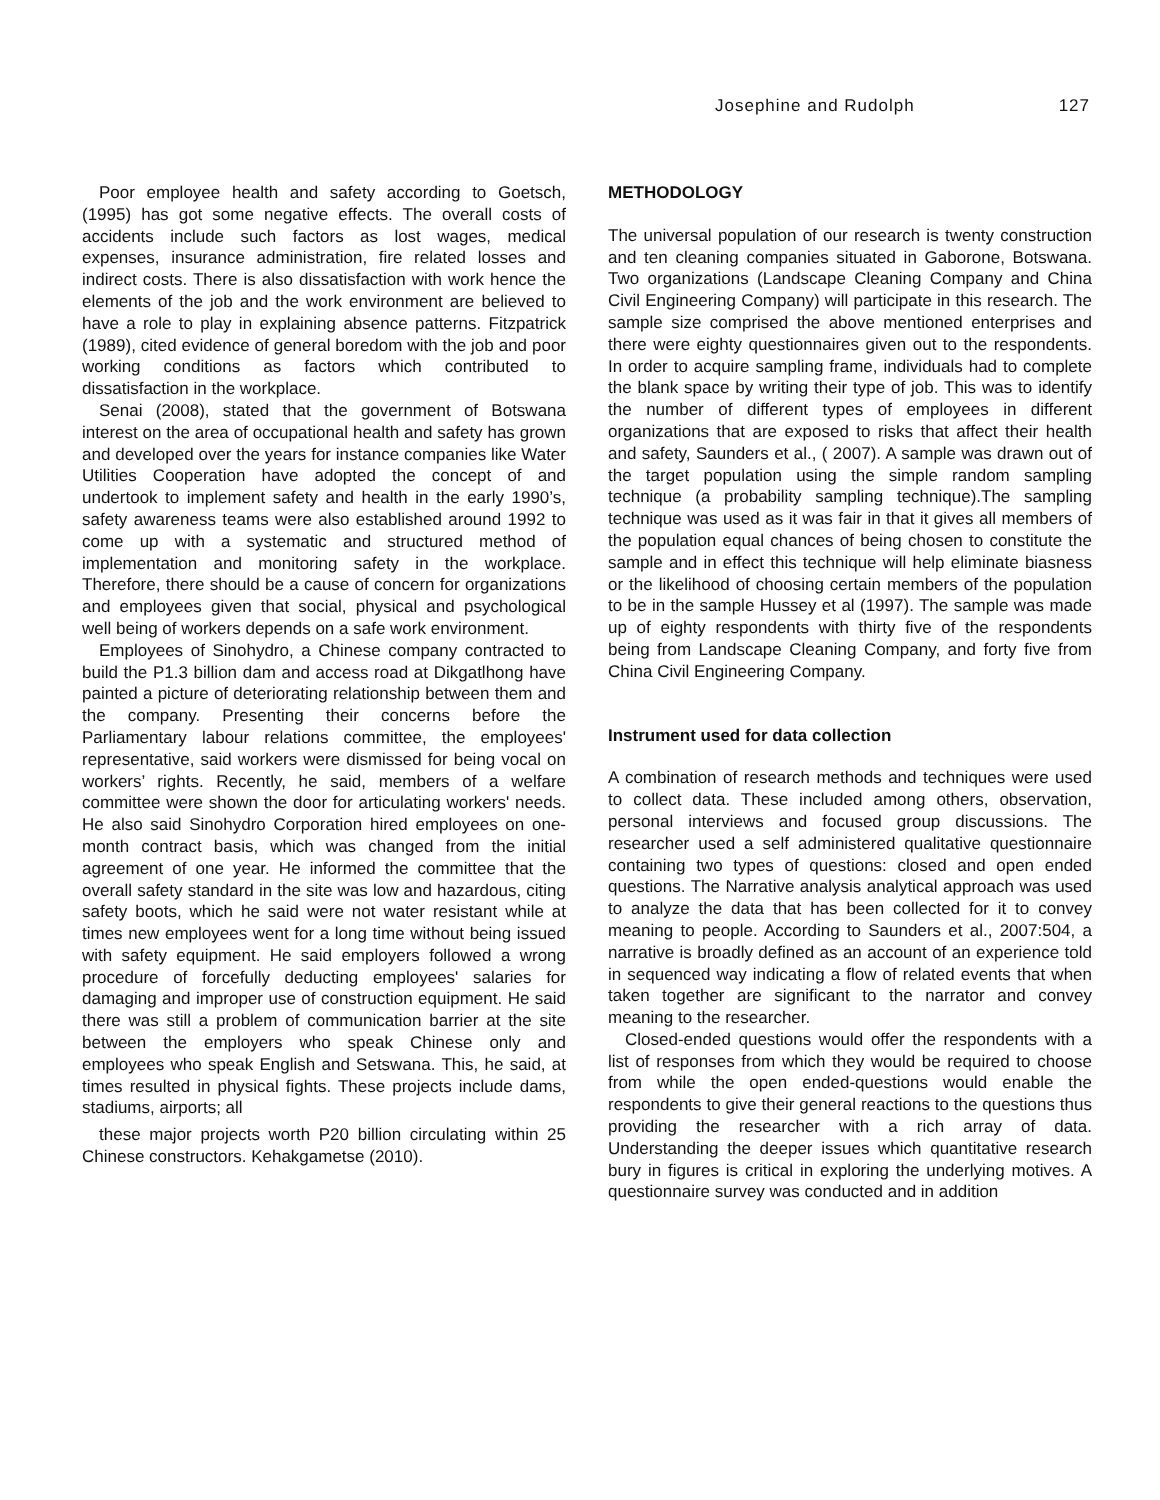Josephine and Rudolph 127
Poor employee health and safety according to Goetsch, (1995) has got some negative effects. The overall costs of accidents include such factors as lost wages, medical expenses, insurance administration, fire related losses and indirect costs. There is also dissatisfaction with work hence the elements of the job and the work environment are believed to have a role to play in explaining absence patterns. Fitzpatrick (1989), cited evidence of general boredom with the job and poor working conditions as factors which contributed to dissatisfaction in the workplace.
Senai (2008), stated that the government of Botswana interest on the area of occupational health and safety has grown and developed over the years for instance companies like Water Utilities Cooperation have adopted the concept of and undertook to implement safety and health in the early 1990’s, safety awareness teams were also established around 1992 to come up with a systematic and structured method of implementation and monitoring safety in the workplace. Therefore, there should be a cause of concern for organizations and employees given that social, physical and psychological well being of workers depends on a safe work environment.
Employees of Sinohydro, a Chinese company contracted to build the P1.3 billion dam and access road at Dikgatlhong have painted a picture of deteriorating relationship between them and the company. Presenting their concerns before the Parliamentary labour relations committee, the employees' representative, said workers were dismissed for being vocal on workers’ rights. Recently, he said, members of a welfare committee were shown the door for articulating workers' needs. He also said Sinohydro Corporation hired employees on one-month contract basis, which was changed from the initial agreement of one year. He informed the committee that the overall safety standard in the site was low and hazardous, citing safety boots, which he said were not water resistant while at times new employees went for a long time without being issued with safety equipment. He said employers followed a wrong procedure of forcefully deducting employees' salaries for damaging and improper use of construction equipment. He said there was still a problem of communication barrier at the site between the employers who speak Chinese only and employees who speak English and Setswana. This, he said, at times resulted in physical fights. These projects include dams, stadiums, airports; all
these major projects worth P20 billion circulating within 25 Chinese constructors. Kehakgametse (2010).
METHODOLOGY
The universal population of our research is twenty construction and ten cleaning companies situated in Gaborone, Botswana. Two organizations (Landscape Cleaning Company and China Civil Engineering Company) will participate in this research. The sample size comprised the above mentioned enterprises and there were eighty questionnaires given out to the respondents. In order to acquire sampling frame, individuals had to complete the blank space by writing their type of job. This was to identify the number of different types of employees in different organizations that are exposed to risks that affect their health and safety, Saunders et al., ( 2007). A sample was drawn out of the target population using the simple random sampling technique (a probability sampling technique).The sampling technique was used as it was fair in that it gives all members of the population equal chances of being chosen to constitute the sample and in effect this technique will help eliminate biasness or the likelihood of choosing certain members of the population to be in the sample Hussey et al (1997). The sample was made up of eighty respondents with thirty five of the respondents being from Landscape Cleaning Company, and forty five from China Civil Engineering Company.
Instrument used for data collection
A combination of research methods and techniques were used to collect data. These included among others, observation, personal interviews and focused group discussions. The researcher used a self administered qualitative questionnaire containing two types of questions: closed and open ended questions. The Narrative analysis analytical approach was used to analyze the data that has been collected for it to convey meaning to people. According to Saunders et al., 2007:504, a narrative is broadly defined as an account of an experience told in sequenced way indicating a flow of related events that when taken together are significant to the narrator and convey meaning to the researcher.
Closed-ended questions would offer the respondents with a list of responses from which they would be required to choose from while the open ended-questions would enable the respondents to give their general reactions to the questions thus providing the researcher with a rich array of data. Understanding the deeper issues which quantitative research bury in figures is critical in exploring the underlying motives. A questionnaire survey was conducted and in addition